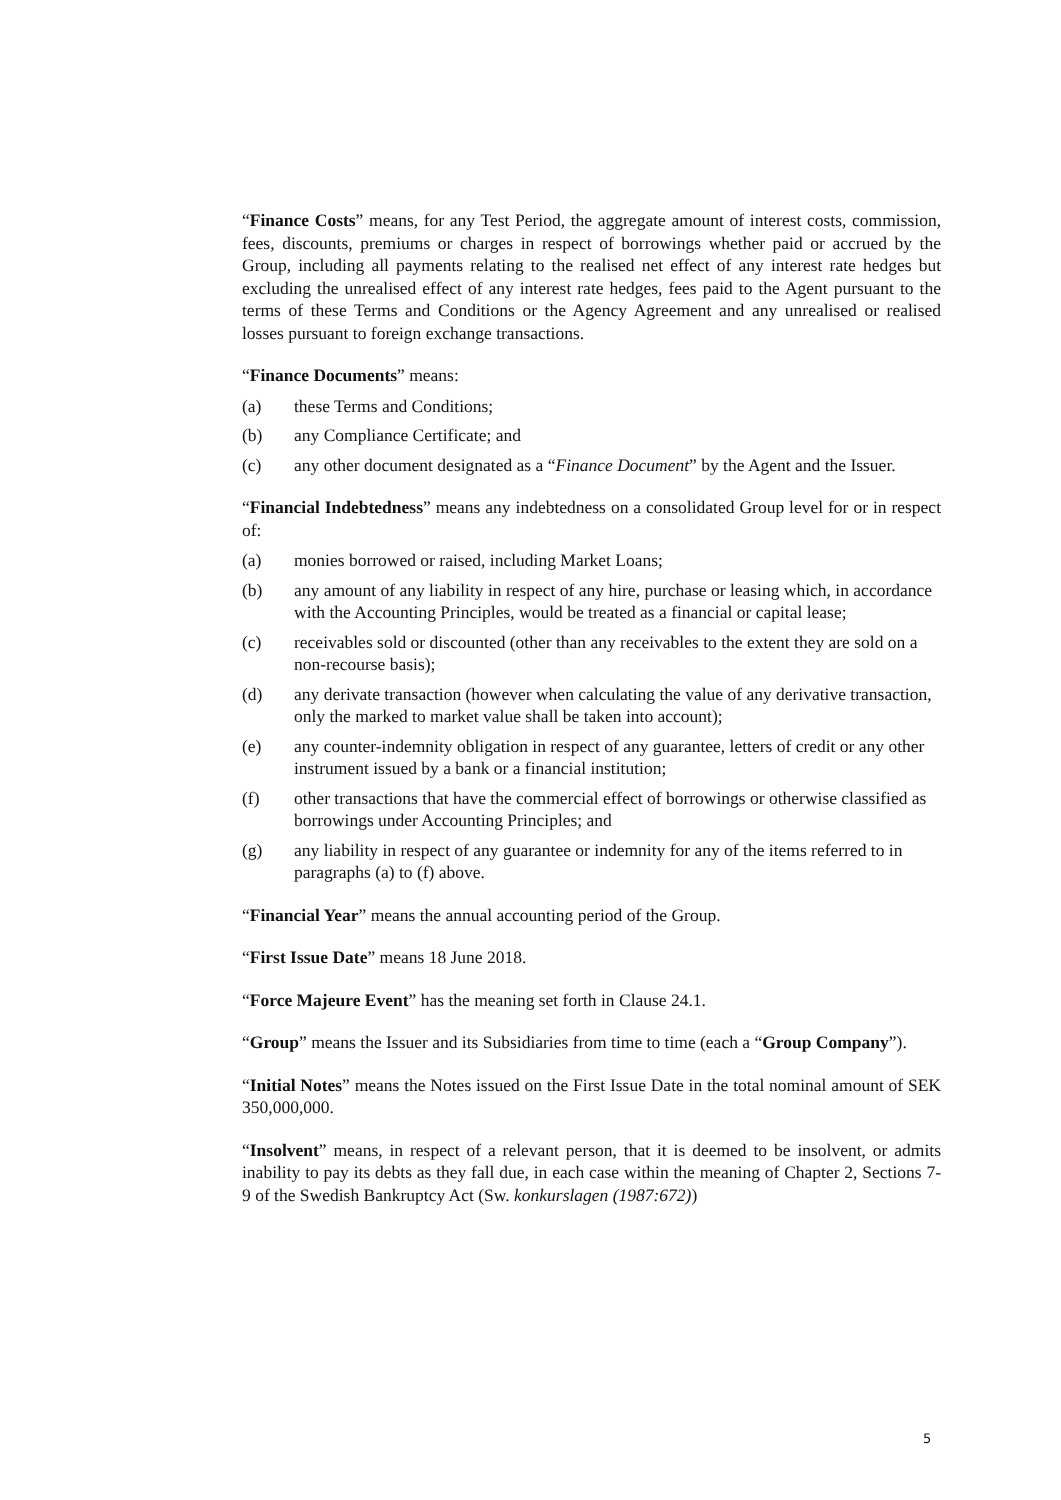“Finance Costs” means, for any Test Period, the aggregate amount of interest costs, commission, fees, discounts, premiums or charges in respect of borrowings whether paid or accrued by the Group, including all payments relating to the realised net effect of any interest rate hedges but excluding the unrealised effect of any interest rate hedges, fees paid to the Agent pursuant to the terms of these Terms and Conditions or the Agency Agreement and any unrealised or realised losses pursuant to foreign exchange transactions.
“Finance Documents” means:
(a) these Terms and Conditions;
(b) any Compliance Certificate; and
(c) any other document designated as a “Finance Document” by the Agent and the Issuer.
“Financial Indebtedness” means any indebtedness on a consolidated Group level for or in respect of:
(a) monies borrowed or raised, including Market Loans;
(b) any amount of any liability in respect of any hire, purchase or leasing which, in accordance with the Accounting Principles, would be treated as a financial or capital lease;
(c) receivables sold or discounted (other than any receivables to the extent they are sold on a non-recourse basis);
(d) any derivate transaction (however when calculating the value of any derivative transaction, only the marked to market value shall be taken into account);
(e) any counter-indemnity obligation in respect of any guarantee, letters of credit or any other instrument issued by a bank or a financial institution;
(f) other transactions that have the commercial effect of borrowings or otherwise classified as borrowings under Accounting Principles; and
(g) any liability in respect of any guarantee or indemnity for any of the items referred to in paragraphs (a) to (f) above.
“Financial Year” means the annual accounting period of the Group.
“First Issue Date” means 18 June 2018.
“Force Majeure Event” has the meaning set forth in Clause 24.1.
“Group” means the Issuer and its Subsidiaries from time to time (each a “Group Company”).
“Initial Notes” means the Notes issued on the First Issue Date in the total nominal amount of SEK 350,000,000.
“Insolvent” means, in respect of a relevant person, that it is deemed to be insolvent, or admits inability to pay its debts as they fall due, in each case within the meaning of Chapter 2, Sections 7-9 of the Swedish Bankruptcy Act (Sw. konkurslagen (1987:672))
5